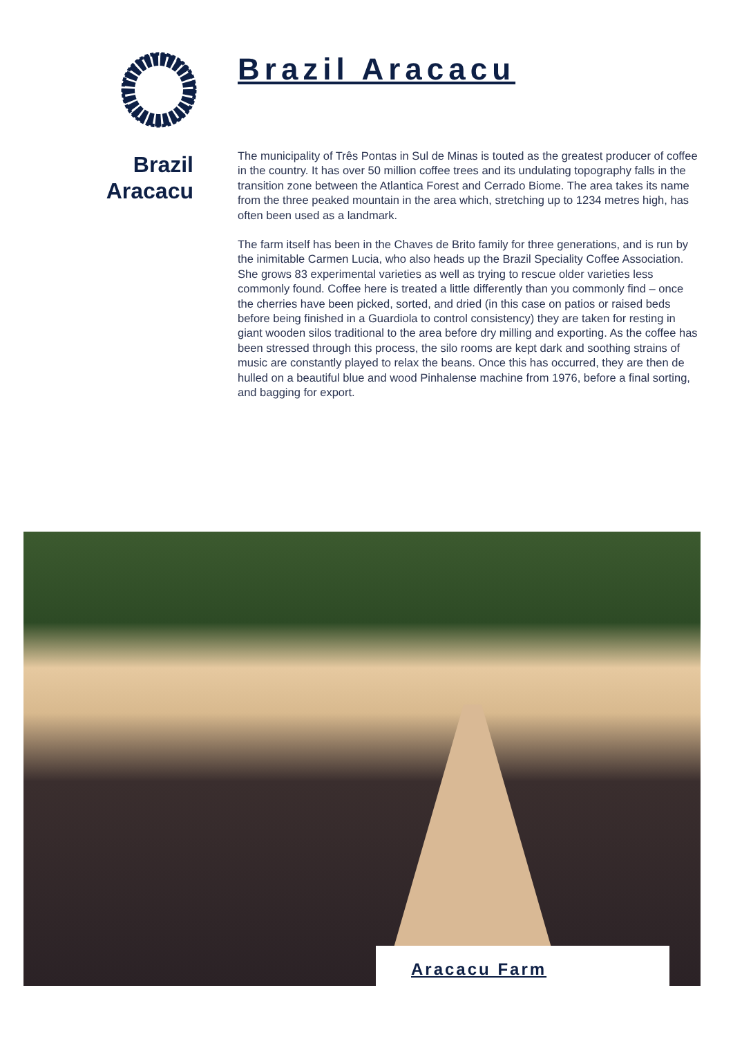Brazil
Aracacu
Brazil Aracacu
The municipality of Três Pontas in Sul de Minas is touted as the greatest producer of coffee in the country. It has over 50 million coffee trees and its undulating topography falls in the transition zone between the Atlantica Forest and Cerrado Biome. The area takes its name from the three peaked mountain in the area which, stretching up to 1234 metres high, has often been used as a landmark.
The farm itself has been in the Chaves de Brito family for three generations, and is run by the inimitable Carmen Lucia, who also heads up the Brazil Speciality Coffee Association. She grows 83 experimental varieties as well as trying to rescue older varieties less commonly found. Coffee here is treated a little differently than you commonly find – once the cherries have been picked, sorted, and dried (in this case on patios or raised beds before being finished in a Guardiola to control consistency) they are taken for resting in giant wooden silos traditional to the area before dry milling and exporting. As the coffee has been stressed through this process, the silo rooms are kept dark and soothing strains of music are constantly played to relax the beans. Once this has occurred, they are then de hulled on a beautiful blue and wood Pinhalense machine from 1976, before a final sorting, and bagging for export.
Aracacu Farm